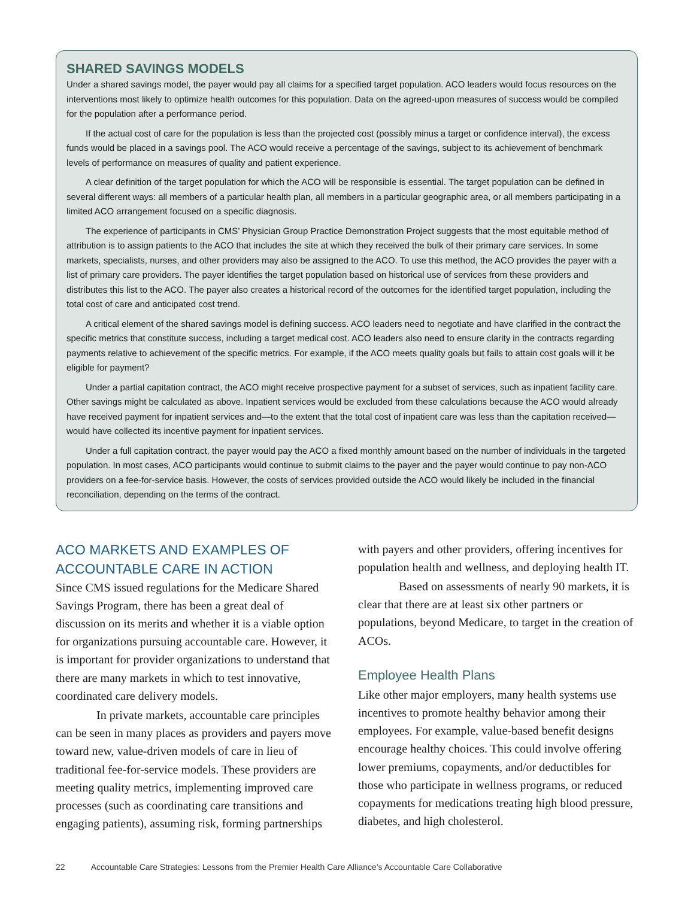SHARED SAVINGS MODELS
Under a shared savings model, the payer would pay all claims for a specified target population. ACO leaders would focus resources on the interventions most likely to optimize health outcomes for this population. Data on the agreed-upon measures of success would be compiled for the population after a performance period.
If the actual cost of care for the population is less than the projected cost (possibly minus a target or confidence interval), the excess funds would be placed in a savings pool. The ACO would receive a percentage of the savings, subject to its achievement of benchmark levels of performance on measures of quality and patient experience.
A clear definition of the target population for which the ACO will be responsible is essential. The target population can be defined in several different ways: all members of a particular health plan, all members in a particular geographic area, or all members participating in a limited ACO arrangement focused on a specific diagnosis.
The experience of participants in CMS’ Physician Group Practice Demonstration Project suggests that the most equitable method of attribution is to assign patients to the ACO that includes the site at which they received the bulk of their primary care services. In some markets, specialists, nurses, and other providers may also be assigned to the ACO. To use this method, the ACO provides the payer with a list of primary care providers. The payer identifies the target population based on historical use of services from these providers and distributes this list to the ACO. The payer also creates a historical record of the outcomes for the identified target population, including the total cost of care and anticipated cost trend.
A critical element of the shared savings model is defining success. ACO leaders need to negotiate and have clarified in the contract the specific metrics that constitute success, including a target medical cost. ACO leaders also need to ensure clarity in the contracts regarding payments relative to achievement of the specific metrics. For example, if the ACO meets quality goals but fails to attain cost goals will it be eligible for payment?
Under a partial capitation contract, the ACO might receive prospective payment for a subset of services, such as inpatient facility care. Other savings might be calculated as above. Inpatient services would be excluded from these calculations because the ACO would already have received payment for inpatient services and—to the extent that the total cost of inpatient care was less than the capitation received—would have collected its incentive payment for inpatient services.
Under a full capitation contract, the payer would pay the ACO a fixed monthly amount based on the number of individuals in the targeted population. In most cases, ACO participants would continue to submit claims to the payer and the payer would continue to pay non-ACO providers on a fee-for-service basis. However, the costs of services provided outside the ACO would likely be included in the financial reconciliation, depending on the terms of the contract.
ACO MARKETS AND EXAMPLES OF ACCOUNTABLE CARE IN ACTION
Since CMS issued regulations for the Medicare Shared Savings Program, there has been a great deal of discussion on its merits and whether it is a viable option for organizations pursuing accountable care. However, it is important for provider organizations to understand that there are many markets in which to test innovative, coordinated care delivery models.
In private markets, accountable care principles can be seen in many places as providers and payers move toward new, value-driven models of care in lieu of traditional fee-for-service models. These providers are meeting quality metrics, implementing improved care processes (such as coordinating care transitions and engaging patients), assuming risk, forming partnerships
with payers and other providers, offering incentives for population health and wellness, and deploying health IT.
Based on assessments of nearly 90 markets, it is clear that there are at least six other partners or populations, beyond Medicare, to target in the creation of ACOs.
Employee Health Plans
Like other major employers, many health systems use incentives to promote healthy behavior among their employees. For example, value-based benefit designs encourage healthy choices. This could involve offering lower premiums, copayments, and/or deductibles for those who participate in wellness programs, or reduced copayments for medications treating high blood pressure, diabetes, and high cholesterol.
22 Accountable Care Strategies: Lessons from the Premier Health Care Alliance’s Accountable Care Collaborative